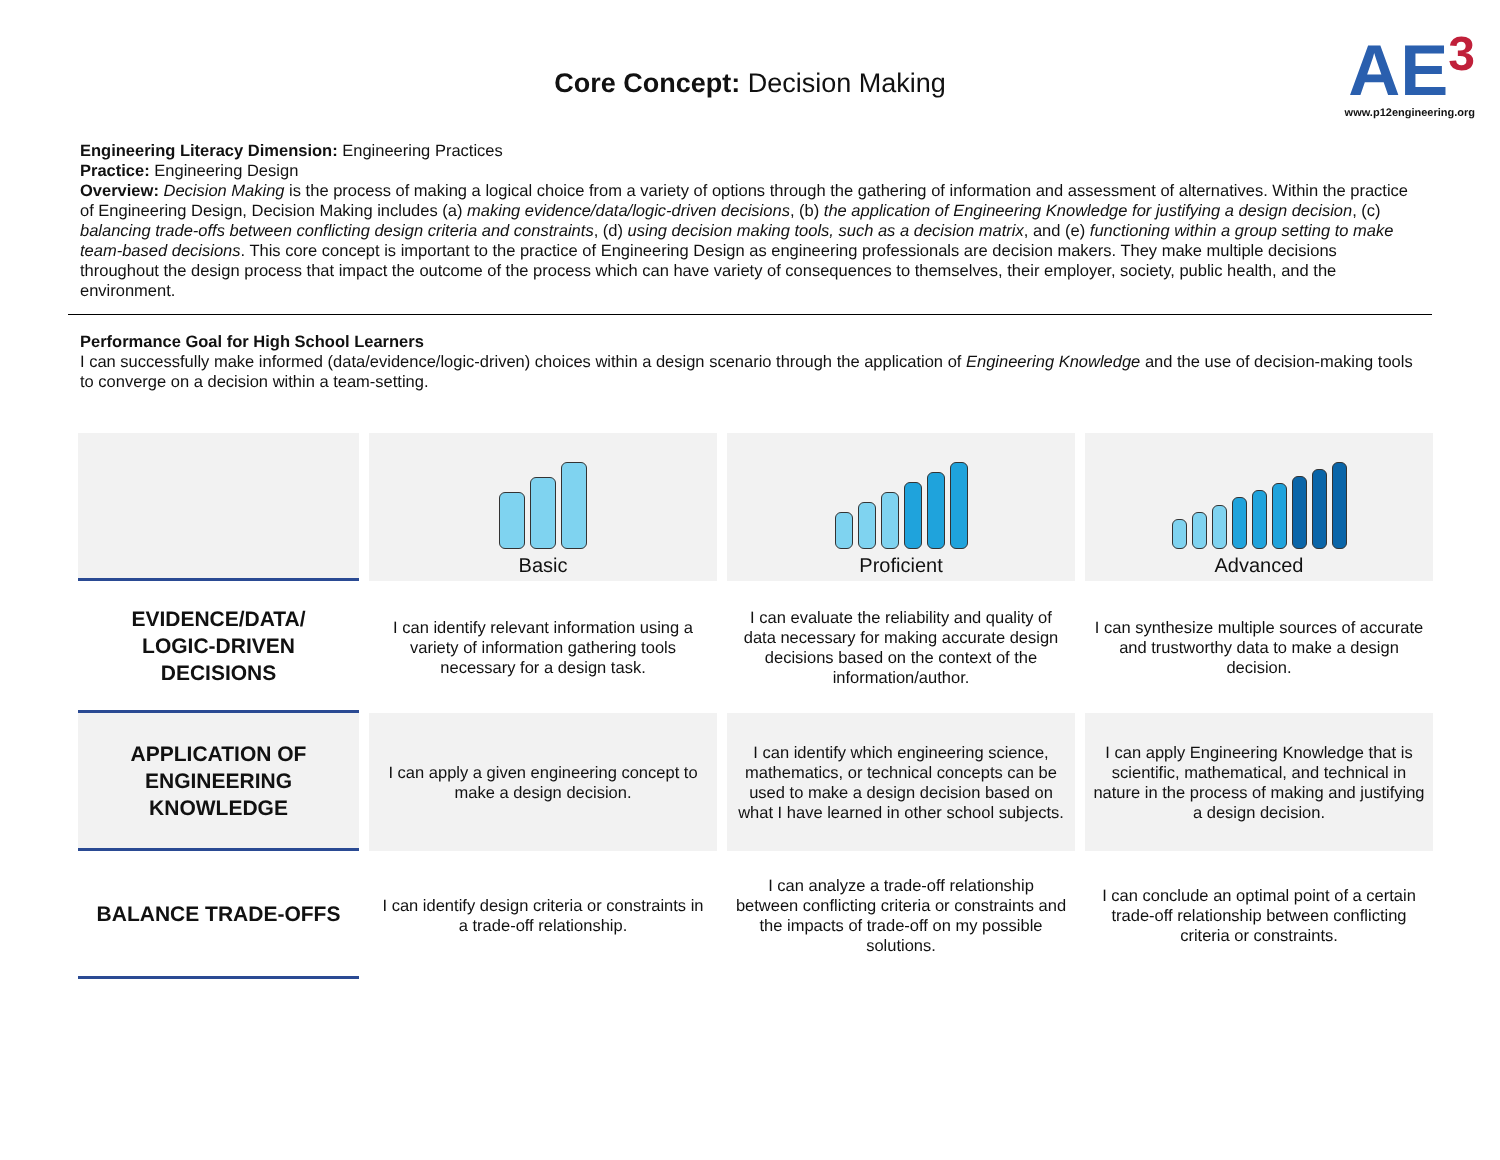Core Concept: Decision Making
AE<sup>3</sup>
www.p12engineering.org
Engineering Literacy Dimension: Engineering Practices
Practice: Engineering Design
Overview: Decision Making is the process of making a logical choice from a variety of options through the gathering of information and assessment of alternatives. Within the practice of Engineering Design, Decision Making includes (a) making evidence/data/logic-driven decisions, (b) the application of Engineering Knowledge for justifying a design decision, (c) balancing trade-offs between conflicting design criteria and constraints, (d) using decision making tools, such as a decision matrix, and (e) functioning within a group setting to make team-based decisions. This core concept is important to the practice of Engineering Design as engineering professionals are decision makers. They make multiple decisions throughout the design process that impact the outcome of the process which can have variety of consequences to themselves, their employer, society, public health, and the environment.
Performance Goal for High School Learners
I can successfully make informed (data/evidence/logic-driven) choices within a design scenario through the application of Engineering Knowledge and the use of decision-making tools to converge on a decision within a team-setting.
| | Basic | Proficient | Advanced |
| EVIDENCE/DATA/ LOGIC-DRIVEN DECISIONS | I can identify relevant information using a variety of information gathering tools necessary for a design task. | I can evaluate the reliability and quality of data necessary for making accurate design decisions based on the context of the information/author. | I can synthesize multiple sources of accurate and trustworthy data to make a design decision. |
| APPLICATION OF ENGINEERING KNOWLEDGE | I can apply a given engineering concept to make a design decision. | I can identify which engineering science, mathematics, or technical concepts can be used to make a design decision based on what I have learned in other school subjects. | I can apply Engineering Knowledge that is scientific, mathematical, and technical in nature in the process of making and justifying a design decision. |
| BALANCE TRADE-OFFS | I can identify design criteria or constraints in a trade-off relationship. | I can analyze a trade-off relationship between conflicting criteria or constraints and the impacts of trade-off on my possible solutions. | I can conclude an optimal point of a certain trade-off relationship between conflicting criteria or constraints. |